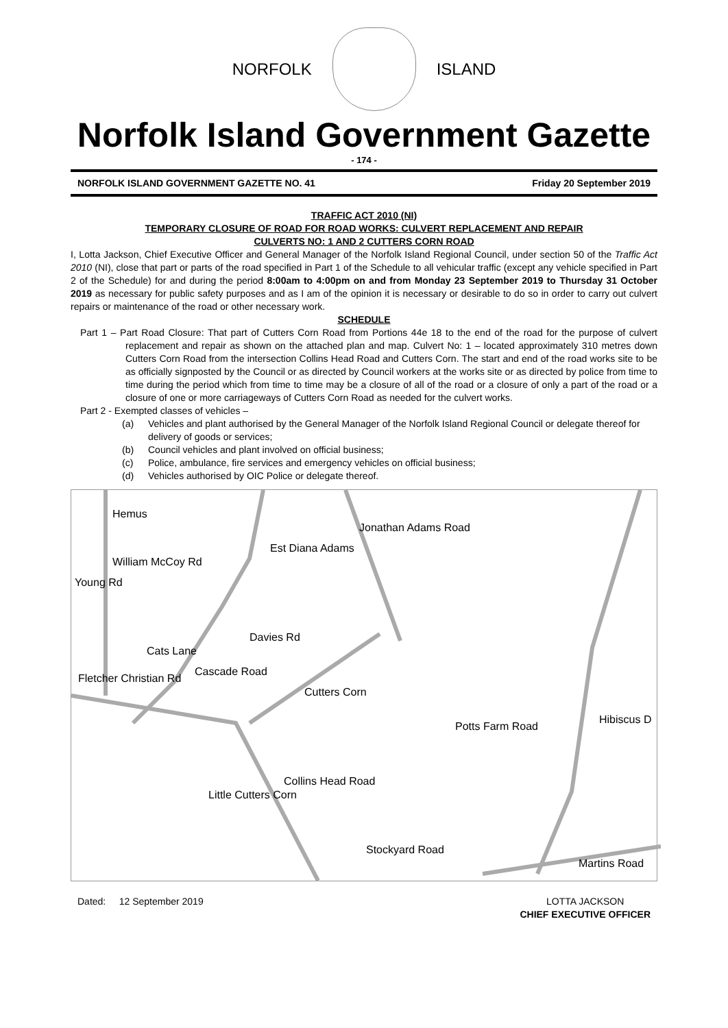NORFOLK ISLAND
Norfolk Island Government Gazette
- 174 -
NORFOLK ISLAND GOVERNMENT GAZETTE NO. 41 Friday 20 September 2019
TRAFFIC ACT 2010 (NI)
TEMPORARY CLOSURE OF ROAD FOR ROAD WORKS: CULVERT REPLACEMENT AND REPAIR
CULVERTS NO: 1 AND 2 CUTTERS CORN ROAD
I, Lotta Jackson, Chief Executive Officer and General Manager of the Norfolk Island Regional Council, under section 50 of the Traffic Act 2010 (NI), close that part or parts of the road specified in Part 1 of the Schedule to all vehicular traffic (except any vehicle specified in Part 2 of the Schedule) for and during the period 8:00am to 4:00pm on and from Monday 23 September 2019 to Thursday 31 October 2019 as necessary for public safety purposes and as I am of the opinion it is necessary or desirable to do so in order to carry out culvert repairs or maintenance of the road or other necessary work.
SCHEDULE
Part 1 – Part Road Closure: That part of Cutters Corn Road from Portions 44e 18 to the end of the road for the purpose of culvert replacement and repair as shown on the attached plan and map. Culvert No: 1 – located approximately 310 metres down Cutters Corn Road from the intersection Collins Head Road and Cutters Corn. The start and end of the road works site to be as officially signposted by the Council or as directed by Council workers at the works site or as directed by police from time to time during the period which from time to time may be a closure of all of the road or a closure of only a part of the road or a closure of one or more carriageways of Cutters Corn Road as needed for the culvert works.
Part 2 - Exempted classes of vehicles –
(a) Vehicles and plant authorised by the General Manager of the Norfolk Island Regional Council or delegate thereof for delivery of goods or services;
(b) Council vehicles and plant involved on official business;
(c) Police, ambulance, fire services and emergency vehicles on official business;
(d) Vehicles authorised by OIC Police or delegate thereof.
William McCoy Rd
Collins Head Road
Stockyard Road
Martins Road
Hibiscus D
Jonathan Adams Road
Cutters Corn
Cascade Road
Potts Farm Road
Cats Lane
Est Diana Adams
Hemus
Young Rd
Little Cutters Corn
Davies Rd
Fletcher Christian Rd
Dated: 12 September 2019 LOTTA JACKSON
CHIEF EXECUTIVE OFFICER